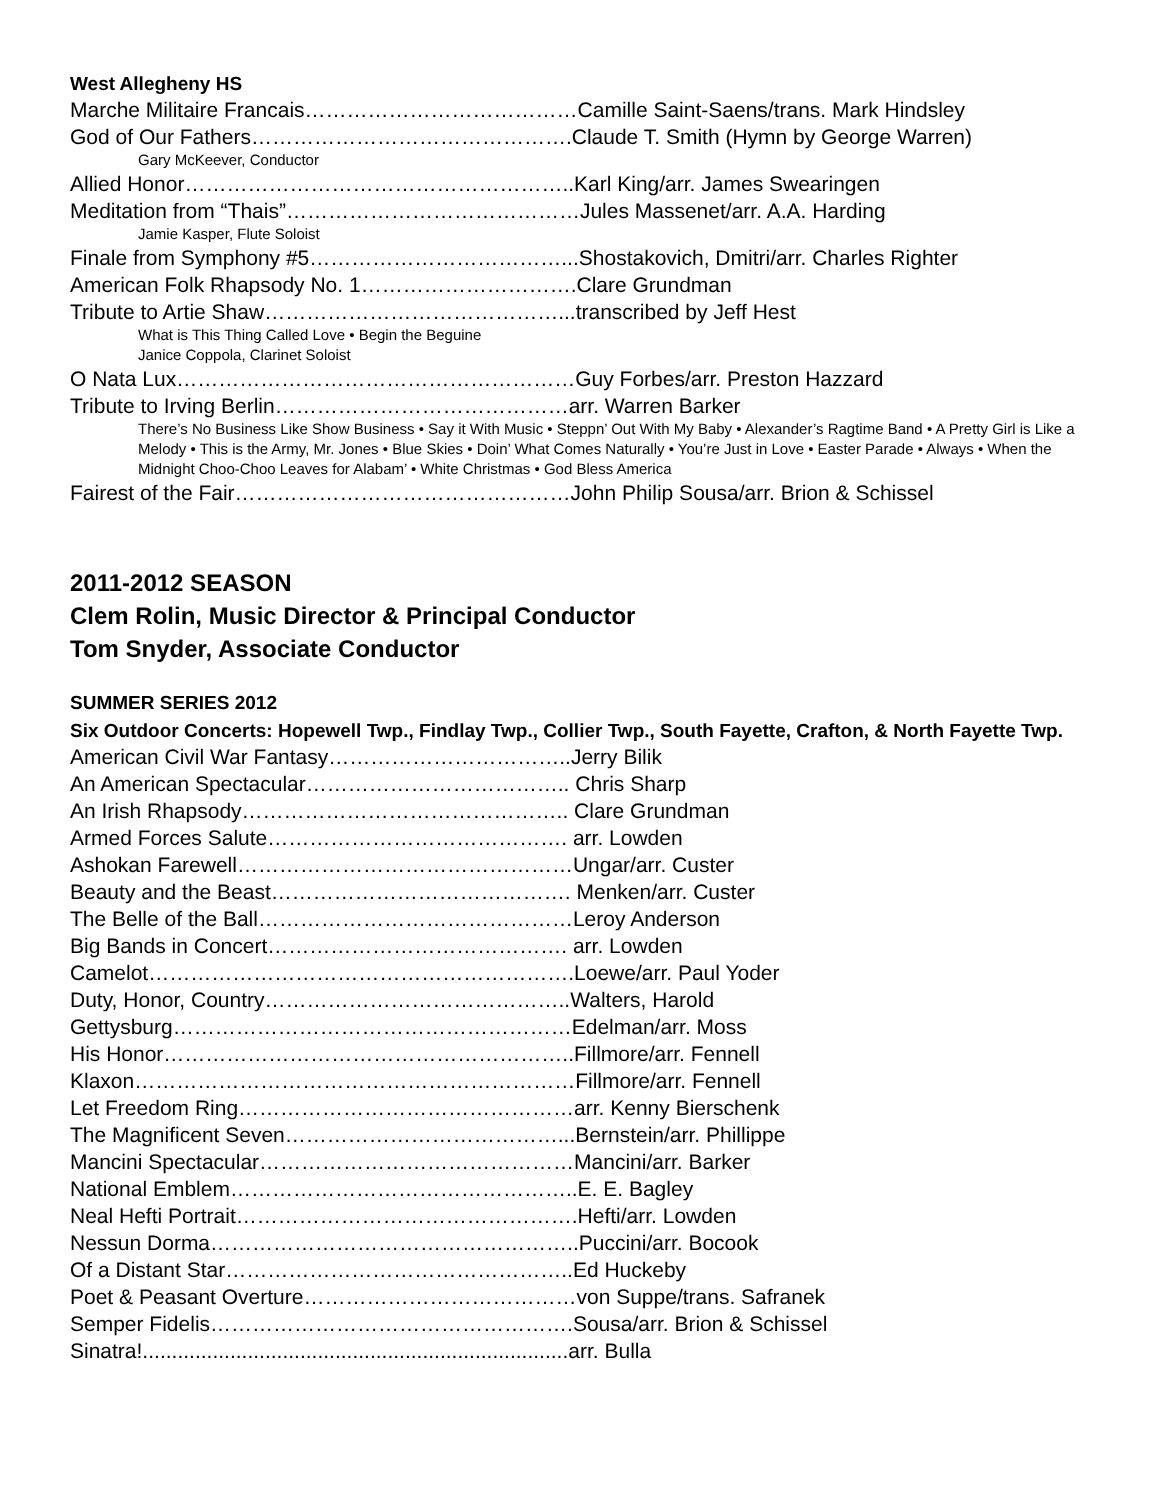West Allegheny HS
Marche Militaire Francais…………………………………Camille Saint-Saens/trans. Mark Hindsley
God of Our Fathers……………………………………….Claude T. Smith (Hymn by George Warren)
Gary McKeever, Conductor
Allied Honor………………………………………………..Karl King/arr. James Swearingen
Meditation from “Thais”……………………………………Jules Massenet/arr. A.A. Harding
Jamie Kasper, Flute Soloist
Finale from Symphony #5………………………………...Shostakovich, Dmitri/arr. Charles Righter
American Folk Rhapsody No. 1………………………….Clare Grundman
Tribute to Artie Shaw……………………………………...transcribed by Jeff Hest
What is This Thing Called Love • Begin the Beguine
Janice Coppola, Clarinet Soloist
O Nata Lux…………………………………………………Guy Forbes/arr. Preston Hazzard
Tribute to Irving Berlin……………………………………arr. Warren Barker
There’s No Business Like Show Business • Say it With Music • Steppn’ Out With My Baby • Alexander’s Ragtime Band • A Pretty Girl is Like a Melody • This is the Army, Mr. Jones • Blue Skies • Doin’ What Comes Naturally • You’re Just in Love • Easter Parade • Always • When the Midnight Choo-Choo Leaves for Alabam’ • White Christmas • God Bless America
Fairest of the Fair…………………………………………John Philip Sousa/arr. Brion & Schissel
2011-2012 SEASON
Clem Rolin, Music Director & Principal Conductor
Tom Snyder, Associate Conductor
SUMMER SERIES 2012
Six Outdoor Concerts: Hopewell Twp., Findlay Twp., Collier Twp., South Fayette, Crafton, & North Fayette Twp.
American Civil War Fantasy……………………………..Jerry Bilik
An American Spectacular……………………………….. Chris Sharp
An Irish Rhapsody……………………………………….. Clare Grundman
Armed Forces Salute……………………………………. arr. Lowden
Ashokan Farewell…………………………………………Ungar/arr. Custer
Beauty and the Beast……………………………………. Menken/arr. Custer
The Belle of the Ball………………………………………Leroy Anderson
Big Bands in Concert……………………………………. arr. Lowden
Camelot…………………………………………………….Loewe/arr. Paul Yoder
Duty, Honor, Country……………………………………..Walters, Harold
Gettysburg…………………………………………………Edelman/arr. Moss
His Honor…………………………………………………..Fillmore/arr. Fennell
Klaxon………………………………………………………Fillmore/arr. Fennell
Let Freedom Ring…………………………………………arr. Kenny Bierschenk
The Magnificent Seven…………………………………...Bernstein/arr. Phillippe
Mancini Spectacular………………………………………Mancini/arr. Barker
National Emblem…………………………………………..E. E. Bagley
Neal Hefti Portrait………………………………………….Hefti/arr. Lowden
Nessun Dorma……………………………………………..Puccini/arr. Bocook
Of a Distant Star…………………………………………..Ed Huckeby
Poet & Peasant Overture…………………………………von Suppe/trans. Safranek
Semper Fidelis…………………………………………….Sousa/arr. Brion & Schissel
Sinatra!.........................................................................arr. Bulla